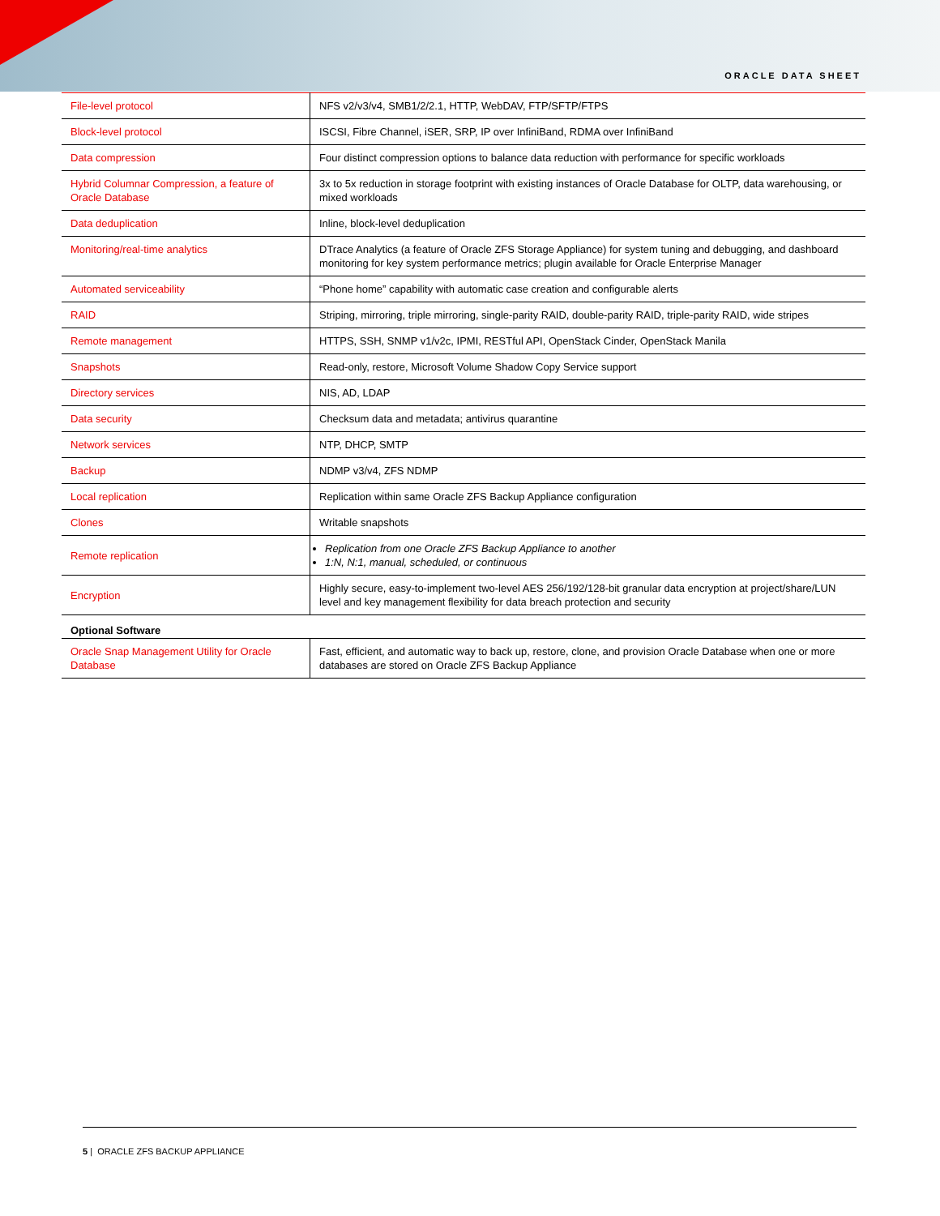ORACLE DATA SHEET
| File-level protocol | NFS v2/v3/v4, SMB1/2/2.1, HTTP, WebDAV, FTP/SFTP/FTPS |
| Block-level protocol | ISCSI, Fibre Channel, iSER, SRP, IP over InfiniBand, RDMA over InfiniBand |
| Data compression | Four distinct compression options to balance data reduction with performance for specific workloads |
| Hybrid Columnar Compression, a feature of Oracle Database | 3x to 5x reduction in storage footprint with existing instances of Oracle Database for OLTP, data warehousing, or mixed workloads |
| Data deduplication | Inline, block-level deduplication |
| Monitoring/real-time analytics | DTrace Analytics (a feature of Oracle ZFS Storage Appliance) for system tuning and debugging, and dashboard monitoring for key system performance metrics; plugin available for Oracle Enterprise Manager |
| Automated serviceability | “Phone home” capability with automatic case creation and configurable alerts |
| RAID | Striping, mirroring, triple mirroring, single-parity RAID, double-parity RAID, triple-parity RAID, wide stripes |
| Remote management | HTTPS, SSH, SNMP v1/v2c, IPMI, RESTful API, OpenStack Cinder, OpenStack Manila |
| Snapshots | Read-only, restore, Microsoft Volume Shadow Copy Service support |
| Directory services | NIS, AD, LDAP |
| Data security | Checksum data and metadata; antivirus quarantine |
| Network services | NTP, DHCP, SMTP |
| Backup | NDMP v3/v4, ZFS NDMP |
| Local replication | Replication within same Oracle ZFS Backup Appliance configuration |
| Clones | Writable snapshots |
| Remote replication | Replication from one Oracle ZFS Backup Appliance to another 1:N, N:1, manual, scheduled, or continuous |
| Encryption | Highly secure, easy-to-implement two-level AES 256/192/128-bit granular data encryption at project/share/LUN level and key management flexibility for data breach protection and security |
| Optional Software | |
| Oracle Snap Management Utility for Oracle Database | Fast, efficient, and automatic way to back up, restore, clone, and provision Oracle Database when one or more databases are stored on Oracle ZFS Backup Appliance |
5 | ORACLE ZFS BACKUP APPLIANCE